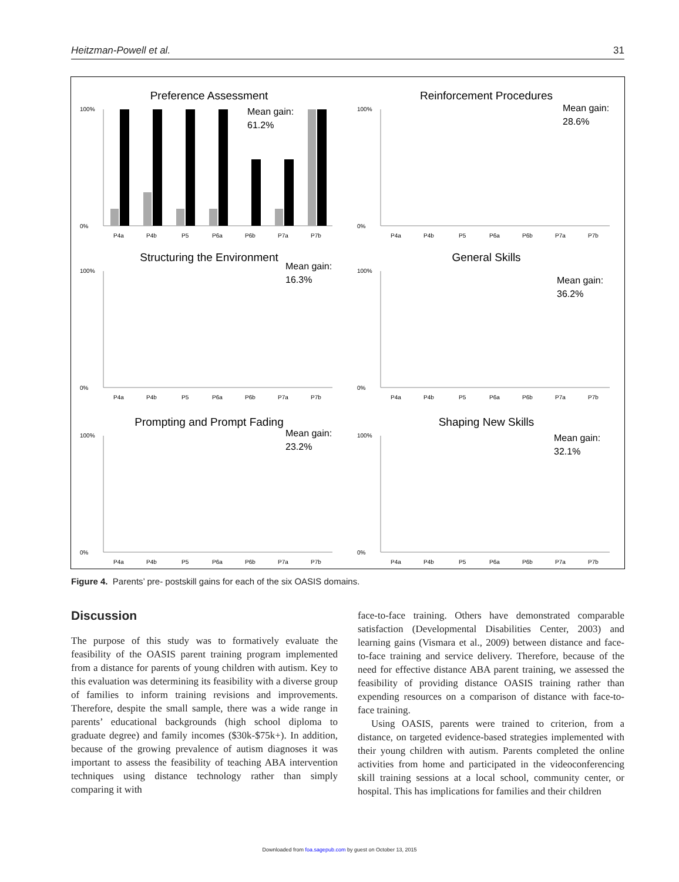Heitzman-Powell et al. 31
Preference Assessment
Mean gain:
61.2%
100%
0%
P4a
P4b
P5
P6a
P6b
P7a
P7b
Reinforcement Procedures
Mean gain:
28.6%
100%
0%
P4a
P4b
P5
P6a
P6b
P7a
P7b
Structuring the Environment
Mean gain:
16.3%
100%
0%
P4a
P4b
P5
P6a
P6b
P7a
P7b
General Skills
Mean gain:
36.2%
100%
0%
P4a
P4b
P5
P6a
P6b
P7a
P7b
Prompting and Prompt Fading
Mean gain:
23.2%
100%
0%
P4a
P4b
P5
P6a
P6b
P7a
P7b
Shaping New Skills
Mean gain:
32.1%
100%
0%
P4a
P4b
P5
P6a
P6b
P7a
P7b
Figure 4. Parents’ pre- postskill gains for each of the six OASIS domains.
Discussion
The purpose of this study was to formatively evaluate the feasibility of the OASIS parent training program implemented from a distance for parents of young children with autism. Key to this evaluation was determining its feasibility with a diverse group of families to inform training revisions and improvements. Therefore, despite the small sample, there was a wide range in parents’ educational backgrounds (high school diploma to graduate degree) and family incomes ($30k-$75k+). In addition, because of the growing prevalence of autism diagnoses it was important to assess the feasibility of teaching ABA intervention techniques using distance technology rather than simply comparing it with
face-to-face training. Others have demonstrated comparable satisfaction (Developmental Disabilities Center, 2003) and learning gains (Vismara et al., 2009) between distance and face-to-face training and service delivery. Therefore, because of the need for effective distance ABA parent training, we assessed the feasibility of providing distance OASIS training rather than expending resources on a comparison of distance with face-to-face training.
Using OASIS, parents were trained to criterion, from a distance, on targeted evidence-based strategies implemented with their young children with autism. Parents completed the online activities from home and participated in the videoconferencing skill training sessions at a local school, community center, or hospital. This has implications for families and their children
Downloaded from foa.sagepub.com by guest on October 13, 2015